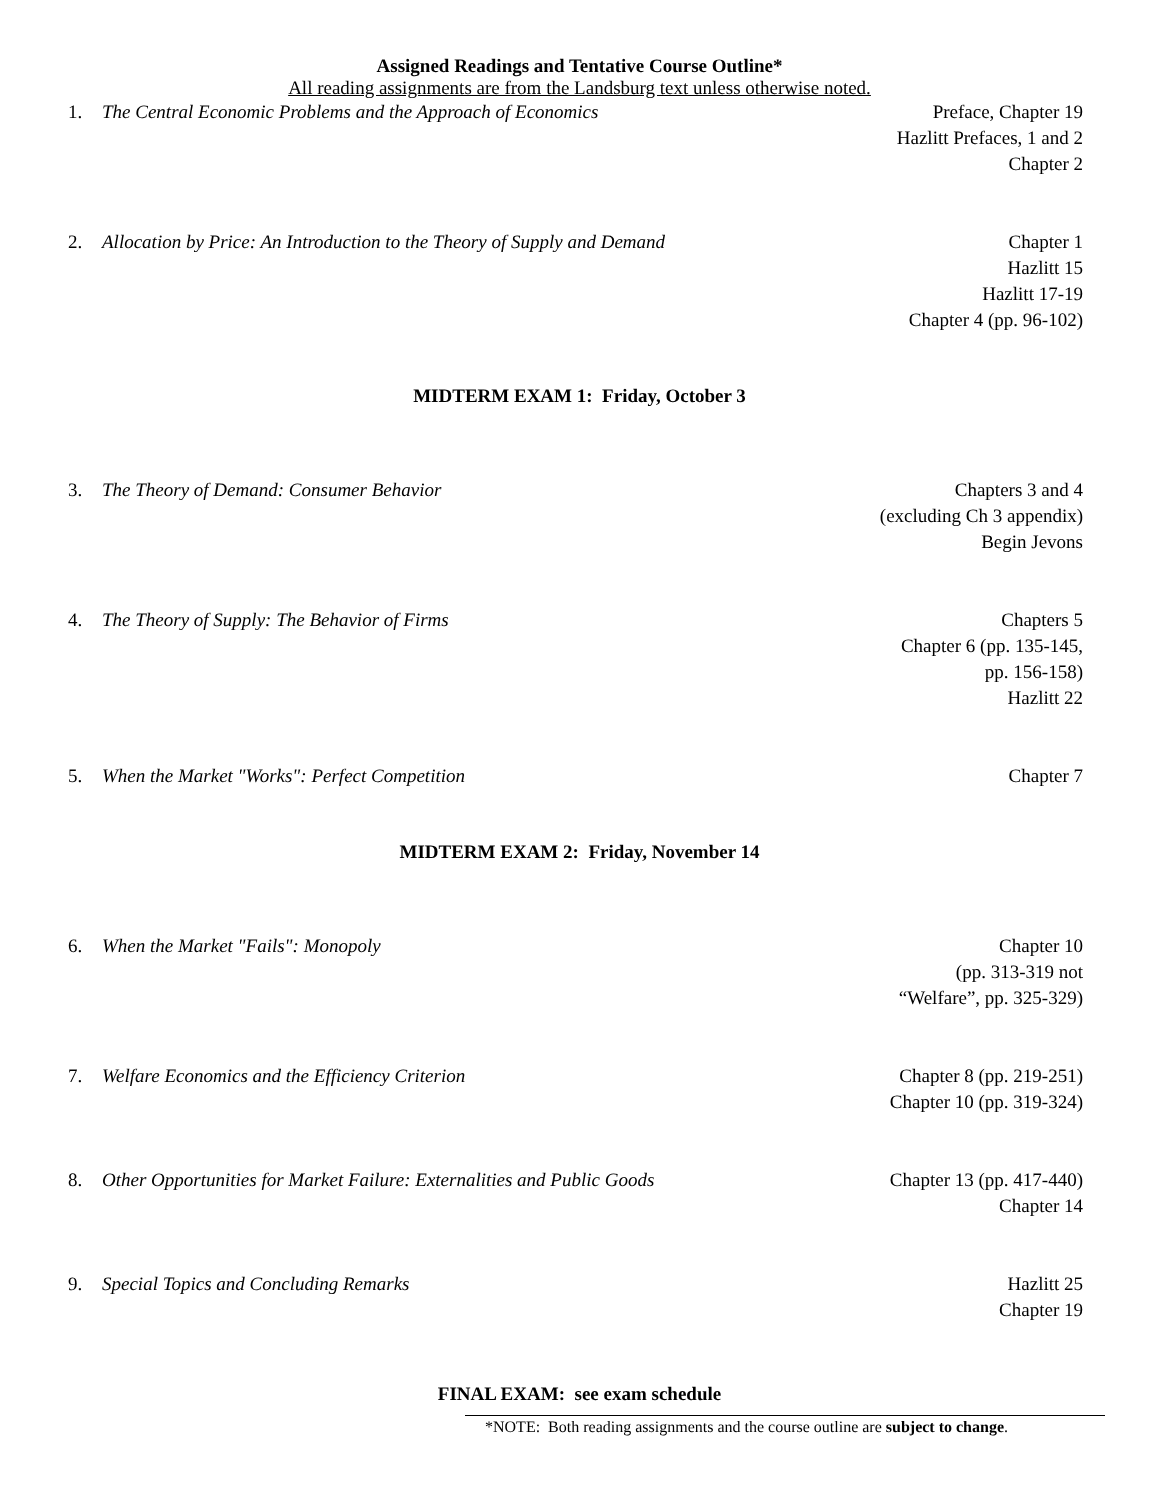Assigned Readings and Tentative Course Outline*
All reading assignments are from the Landsburg text unless otherwise noted.
1. The Central Economic Problems and the Approach of Economics Preface, Chapter 19
Hazlitt Prefaces, 1 and 2
Chapter 2
2. Allocation by Price: An Introduction to the Theory of Supply and Demand Chapter 1
Hazlitt 15
Hazlitt 17-19
Chapter 4 (pp. 96-102)
MIDTERM EXAM 1: Friday, October 3
3. The Theory of Demand: Consumer Behavior Chapters 3 and 4
(excluding Ch 3 appendix)
Begin Jevons
4. The Theory of Supply: The Behavior of Firms Chapters 5
Chapter 6 (pp. 135-145,
pp. 156-158)
Hazlitt 22
5. When the Market "Works": Perfect Competition Chapter 7
MIDTERM EXAM 2: Friday, November 14
6. When the Market "Fails": Monopoly Chapter 10
(pp. 313-319 not
“Welfare”, pp. 325-329)
7. Welfare Economics and the Efficiency Criterion Chapter 8 (pp. 219-251)
Chapter 10 (pp. 319-324)
8. Other Opportunities for Market Failure: Externalities and Public Goods Chapter 13 (pp. 417-440)
Chapter 14
9. Special Topics and Concluding Remarks Hazlitt 25
Chapter 19
FINAL EXAM: see exam schedule
*NOTE: Both reading assignments and the course outline are subject to change.